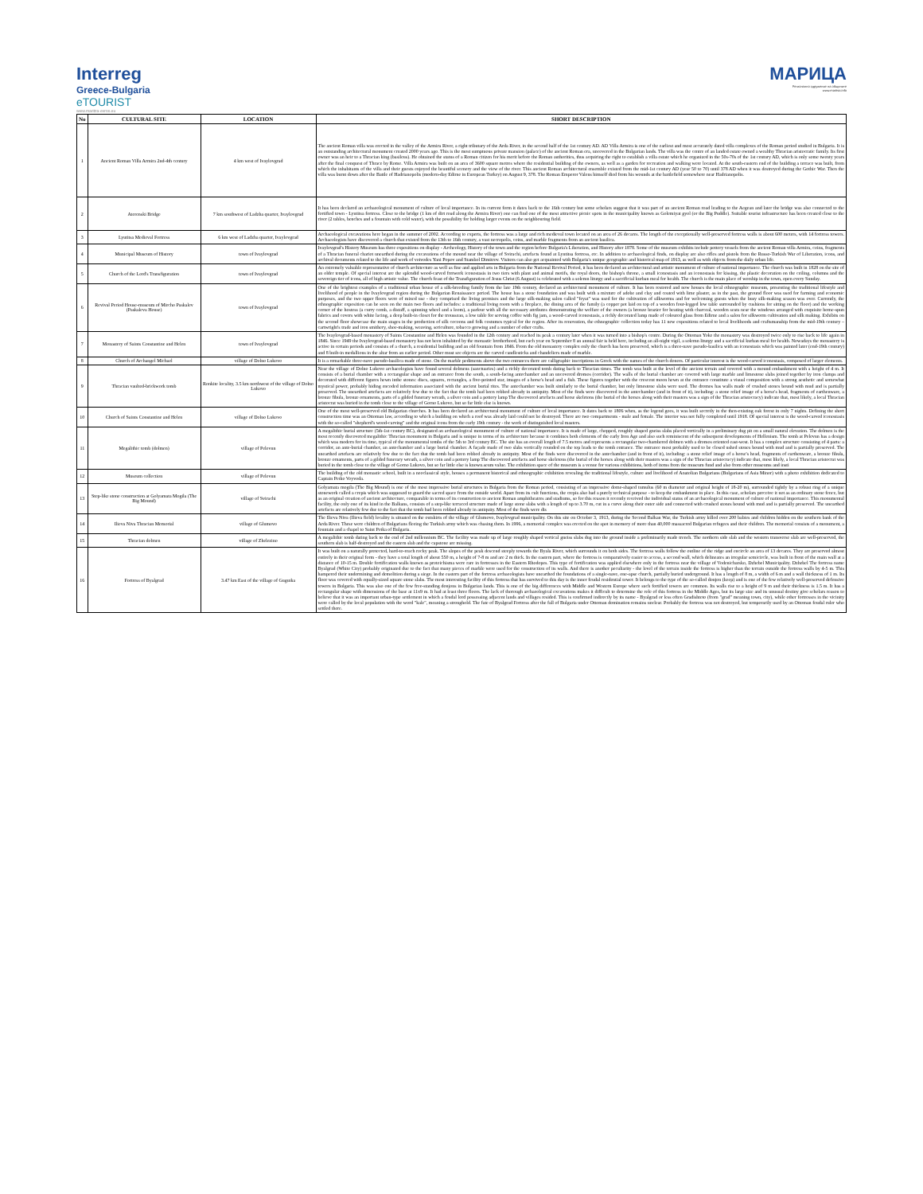Interreg
Greece-Bulgaria
eTOURIST
www.maritza-evros.eu
МАРИЦА
Регионално сдружение на общините
www.maritsa.info
| No | CULTURAL SITE | LOCATION | SHORT DESCRIPTION |
| --- | --- | --- | --- |
| 1 | Ancient Roman Villa Armira 2nd-4th century | 4 km west of Ivaylovgrad | The ancient Roman villa was erected in the valley of the Armira River, a right tributary of the Arda River, in the second half of the 1st century AD. AD Villa Armira is one of the earliest and most accurately dated villa complexes of the Roman period studied in Bulgaria. It is an outstanding architectural monument created 2000 years ago. This is the most sumptuous private mansion (palace) of the ancient Roman era, uncovered in the Bulgarian lands. The villa was the centre of an landed estate owned a wealthy Thracian aristocratic family. Its first owner was an heir to a Thracian king (basileus). He obtained the status of a Roman citizen for his merit before the Roman authorities, thus acquiring the right to establish a villa estate which he organized in the 50s-70s of the 1st century AD, which is only some twenty years after the final conquest of Thrace by Rome. Villa Armira was built on an area of 3600 square metres where the residential building of the owners, as well as a garden for recreation and walking were located. At the south-eastern end of the building a terrace was built, from which the inhabitants of the villa and their guests enjoyed the beautiful scenery and the view of the river. This ancient Roman architectural ensemble existed from the mid-1st century AD (year 50 to 70) until 378 AD when it was destroyed during the Gothic War. Then the villa was burnt down after the Battle of Hadrianopolis (modern-day Edirne in European Turkey) on August 9, 378. The Roman Emperor Valens himself died from his wounds at the battlefield somewhere near Hadrianopolis. |
| 2 | Aterenski Bridge | 7 km southwest of Ladzha quarter, Ivaylovgrad | It has been declared an archaeological monument of culture of local importance. In its current form it dates back to the 16th century but some scholars suggest that it was part of an ancient Roman road leading to the Aegean and later the bridge was also connected to the fortified town - Lyutitsa fortress. Close to the bridge (1 km of dirt road along the Armira River) one can find one of the most attractive picnic spots in the municipality known as Golemiyat gyol (or the Big Puddle). Suitable tourist infrastructure has been created close to the river (2 tables, benches and a fountain with cold water), with the possibility for holding larger events on the neighbouring field. |
| 3 | Lyutitsa Medieval Fortress | 6 km west of Ladzha quarter, Ivaylovgrad | Archaeological excavations here began in the summer of 2002. According to experts, the fortress was a large and rich medieval town located on an area of 26 decares. The length of the exceptionally well-preserved fortress walls is about 600 meters, with 14 fortress towers. Archaeologists have discovered a church that existed from the 13th to 16th century, a vast necropolis, coins, and marble fragments from an ancient basilica. |
| 4 | Municipal Museum of History | town of Ivaylovgrad | Ivaylovgrad's History Museum has three expositions on display - Archeology, History of the town and the region before Bulgaria's Liberation, and History after 1878. Some of the museum exhibits include pottery vessels from the ancient Roman villa Armira, coins, fragments of a Thracian funeral chariot unearthed during the excavations of the mound near the village of Svirachi, artefacts found at Lyutitsa fortress, etc. In addition to archaeological finds, on display are also rifles and pistols from the Russo-Turkish War of Liberation, icons, and archival documents related to the life and work of voivodes Yani Popov and Stambol Dimitrov. Visitors can also get acquainted with Bulgaria's unique geographic and historical map of 1913, as well as with objects from the daily urban life. |
| 5 | Church of the Lord's Transfiguration | town of Ivaylovgrad | An extremely valuable representative of church architecture as well as fine and applied arts in Bulgaria from the National Revival Period, it has been declared an architectural and artistic monument of culture of national importance. The church was built in 1828 on the site of an older temple. Of special interest are the splendid wood-carved fretwork iconostasis in two tiers with plant and animal motifs, the royal doors, the bishop's throne, a small iconostasis and an iconostasis for kissing, the plastic decoration on the ceiling, columns and the sovereign tier of icons, all of high artistic value. The church feast of the Transfiguration of Jesus Christ (6 August) is celebrated with a solemn liturgy and a sacrificial kurban meal for health. The church is the main place of worship in the town, open every Sunday. |
| 6 | Revival Period House-museum of Mircho Paskalev (Paskaleva House) | town of Ivaylovgrad | One of the brightest examples of a traditional urban house of a silk-breeding family from the late 19th century, declared an architectural monument of culture. It has been restored and now houses the local ethnographic museum, presenting the traditional lifestyle and livelihood of people in the Ivaylovgrad region during the Bulgarian Renaissance period. The house has a stone foundation and was built with a mixture of adobe and clay and coated with lime plaster, as in the past, the ground floor was used for farming and economic purposes, and the two upper floors were of mixed use - they comprised the living premises and the large silk-making salon called "feyat" was used for the cultivation of silkworms and for welcoming guests when the busy silk-making season was over. Currently, the ethnographic exposition can be seen on the main two floors and includes: a traditional living room with a fireplace, the dining area of the family (a copper pot laid on top of a wooden four-legged low table surrounded by cushions for sitting on the floor) and the working corner of the hostess (a curry comb, a distaff, a spinning wheel and a loom), a parlour with all the necessary attributes demonstrating the welfare of the owners (a bronze brazier for heating with charcoal, wooden seats near the windows arranged with exquisite home-spun fabrics and covers with white lacing, a deep built-in closet for the trousseau, a low table for serving coffee with fig jam, a wood-carved iconostasis, a richly decorated lamp made of coloured glass from Edirne and a salon for silkworm cultivation and silk making. Exhibits on the second floor showcase the main stages in the production of silk cocoons and folk costumes typical for the region. After its renovation, the ethnographic collection today has 11 new expositions related to local livelihoods and craftsmanship from the mid-19th century – cartwright's trade and iron smithery, shoe-making, weaving, sericulture, tobacco growing and a number of other crafts. |
| 7 | Monastery of Saints Constantine and Helen | town of Ivaylovgrad | The Ivaylovgrad-based monastery of Saints Constantine and Helen was founded in the 12th century and reached its peak a century later when it was turned into a bishop's centre. During the Ottoman Yoke the monastery was destroyed twice only to rise back to life again in 1846. Since 1949 the Ivaylovgrad-based monastery has not been inhabited by the monastic brotherhood, but each year on September 8 an annual fair is held here, including an all-night vigil, a solemn liturgy and a sacrificial kurban meal for health. Nowadays the monastery is active in certain periods and consists of a church, a residential building and an old fountain from 1846. From the old monastery complex only the church has been preserved, which is a three-nave pseudo-basilica with an iconostasis which was painted later (end-19th century) and 8 built-in medallions in the altar from an earlier period. Other must see objects are the carved candlesticks and chandeliers made of marble. |
| 8 | Church of Archangel Michael | village of Dolno Lukovo | It is a remarkable three-nave pseudo-basilica made of stone. On the marble pediments above the two entrances there are calligraphic inscriptions in Greek with the names of the church donors. Of particular interest is the wood-carved iconostasis, composed of larger elements. |
| 9 | Thracian vaulted-brickwork tomb | Ronkite locality, 3.5 km northwest of the village of Dolno Lukovo | Near the village of Dolno Lukovo archaeologists have found several dolmens (sanctuaries) and a richly decorated tomb dating back to Thracian times. The tomb was built at the level of the ancient terrain and covered with a mound embankment with a height of 4 m. It consists of a burial chamber with a rectangular shape and an entrance from the south, a south-facing antechamber and an uncovered dromos (corridor). The walls of the burial chamber are covered with large marble and limestone slabs joined together by iron clamps and decorated with different figures hewn inthe stones: discs, squares, rectangles, a five-pointed star, images of a horse's head and a fish. These figures together with the crescent moon hewn at the entrance constitute a visual composition with a strong aesthetic and somewhat mystical power, probably hiding encoded information associated with the ancient burial rites. The antechamber was built similarly to the burial chamber, but only limestone slabs were used. The dromos has walls made of crushed stones bound with mud and is partially preserved. The unearthed artefacts are relatively few due to the fact that the tomb had been robbed already in antiquity. Most of the finds were discovered in the antechamber (and in front of it), including: a stone relief image of a horse's head, fragments of earthenware, a bronze fibula, bronze ornaments, parts of a gilded funerary wreath, a silver coin and a pottery lamp The discovered artefacts and horse skeletons (the burial of the horses along with their masters was a sign of the Thracian aristocracy) indicate that, most likely, a local Thracian aristocrat was buried in the tomb close to the village of Gorno Lukovo, but so far little else is known. |
| 10 | Church of Saints Constantine and Helen | village of Dolno Lukovo | One of the most well-preserved old Bulgarian churches. It has been declared an architectural monument of culture of local importance. It dates back to 1806 when, as the legend goes, it was built secretly in the then-existing oak forest in only 7 nights. Defining the short construction time was an Ottoman law, according to which a building on which a roof was already laid could not be destroyed. There are two compartments - male and female. The interior was not fully completed until 1918. Of special interest is the wood-carved iconostasis with the so-called "shepherd's wood-carving" and the original icons from the early 19th century - the work of distinguished local masters. |
| 11 | Megalithic tomb (dolmen) | village of Pelevun | A megalithic burial structure (5th-1st century BC), designated an archaeological monument of culture of national importance. It is made of large, chopped, roughly shaped gneiss slabs placed vertically in a preliminary dug pit on a small natural elevation. The dolmen is the most recently discovered megalithic Thracian monument in Bulgaria and is unique in terms of its architecture because it combines both elements of the early Iron Age and also such reminiscent of the subsequent developments of Hellenism. The tomb at Pelevun has a design which was modern for its time, typical of the monumental tombs of the 5th to 3rd century BC. The site has an overall length of 7.5 metres and represents a rectangular two-chambered dolmen with a dromos oriented east-west. It has a complex structure consisting of 4 parts: a corridor, an ante-burial chamber, an antechamber and a large burial chamber. A façade made of two slabs vertically rounded on the top leads to the tomb entrance. The entrance most probably used to be closed ushed stones bound with mud and is partially preserved. The unearthed artefacts are relatively few due to the fact that the tomb had been robbed already in antiquity. Most of the finds were discovered in the antechamber (and in front of it), including: a stone relief image of a horse's head, fragments of earthenware, a bronze fibula, bronze ornaments, parts of a gilded funerary wreath, a silver coin and a pottery lamp The discovered artefacts and horse skeletons (the burial of the horses along with their masters was a sign of the Thracian aristocracy) indicate that, most likely, a local Thracian aristocrat was buried in the tomb close to the village of Gorno Lukovo, but so far little else is known.seum value. The exhibition space of the museum is a venue for various exhibitions, both of items from the museum fund and also from other museums and insti |
| 12 | Museum collection | village of Pelevun | The building of the old monastic school, built in a neoclassical style, houses a permanent historical and ethnographic exhibition revealing the traditional lifestyle, culture and livelihood of Anatolian Bulgarians (Bulgarians of Asia Minor) with a photo exhibition dedicated to Captain Petko Voyvoda. |
| 13 | Step-like stone construction at Golyamata Mogila (The Big Mound) | village of Svirachi | Golyamata mogila (The Big Mound) is one of the most impressive burial structures in Bulgaria from the Roman period, consisting of an impressive dome-shaped tumulus (60 m diameter and original height of 18-20 m), surrounded tightly by a robust ring of a unique stonework called a crepis which was supposed to guard the sacred space from the outside world. Apart from its cult functions, the crepis also had a purely technical purpose - to keep the embankment in place. In this case, scholars perceive it not as an ordinary stone fence, but as an original creation of ancient architecture, comparable in terms of its construction to ancient Roman amphitheatres and stadiums, so for this reason it recently received the individual status of an archaeological monument of culture of national importance. This monumental facility, the only one of its kind in the Balkans, consists of a step-like terraced structure made of large stone slabs with a length of up to 3.70 m, cut in a curve along their outer side and connected with crushed stones bound with mud and is partially preserved. The unearthed artefacts are relatively few due to the fact that the tomb had been robbed already in antiquity. Most of the finds were dis |
| 14 | Ilieva Niva Thracian Memorial | village of Glumovo | The Ilieva Niva (Ilieva field) locality is situated on the outskirts of the village of Glumovo, Ivaylovgrad municipality. On this site on October 3, 1913, during the Second Balkan War, the Turkish army killed over 200 babies and children hidden on the southern bank of the Arda River. These were children of Bulgarians fleeing the Turkish army which was chasing them. In 1996, a memorial complex was erected on the spot in memory of more than 40,000 massacred Bulgarian refugees and their children. The memorial consists of a monument, a fountain and a chapel to Saint Petka of Bulgaria. |
| 15 | Thracian dolmen | village of Zhelezino | A megalithic tomb dating back to the end of 2nd millennium BC. The facility was made up of large roughly shaped vertical gneiss slabs dug into the ground inside a preliminarily made trench. The northern side slab and the western transverse slab are well-preserved, the southern slab is half-destroyed and the eastern slab and the capstone are missing. |
| 16 | Fortress of Byalgrad | 3.47 km East of the village of Gugutka | It was built on a naturally protected, hard-to-reach rocky peak. The slopes of the peak descend steeply towards the Byala River, which surrounds it on both sides. The fortress walls follow the outline of the ridge and encircle an area of 13 decares. They are preserved almost entirely in their original form - they have a total length of about 550 m, a height of 7-8 m and are 2 m thick. In the eastern part, where the fortress is comparatively easier to access, a second wall, which delineates an irregular semicircle, was built in front of the main wall at a distance of 10-15 m. Double fortification walls known as proteichisma were rare in fortresses in the Eastern Rhodopes. This type of fortification was applied elsewhere only in the fortress near the village of Vodenicharsko, Dzhebel Municipality. Dzhebel The fortress name Byalgrad (White City) probably originated due to the fact that many pieces of marble were used for the construction of its walls. And there is another peculiarity - the level of the terrain inside the fortress is higher than the terrain outside the fortress walls by 4-5 m. This hampered their undermining and demolition during a siege. In the eastern part of the fortress archaeologists have unearthed the foundations of a single-nave, one-apse church, partially buried underground. It has a length of 8 m, a width of 6 m and a wall thickness of 1 m. Its floor was covered with equally-sized square stone slabs. The most interesting facility of this fortress that has survived to this day is the inner feudal residential tower. It belongs to the type of the so-called donjon (keep) and is one of the few relatively well-preserved defensive towers in Bulgaria. This was also one of the few free-standing donjons in Bulgarian lands. This is one of the big differences with Middle and Western Europe where such fortified towers are common. Its walls rise to a height of 9 m and their thickness is 1.5 m. It has a rectangular shape with dimensions of the base at 11x9 m. It had at least three floors. The lack of thorough archaeological excavations makes it difficult to determine the role of this fortress in the Middle Ages, but its large size and its unusual destiny give scholars reason to believe that it was an important urban-type settlement in which a feudal lord possessing adjacent lands and villages resided. This is confirmed indirectly by its name - Byalgrad or less often Gradishteto (from "grad" meaning town, city), while other fortresses in the vicinity were called by the local population with the word "kale", meaning a stronghold. The fate of Byalgrad Fortress after the fall of Bulgaria under Ottoman domination remains unclear. Probably the fortress was not destroyed, but temporarily used by an Ottoman feudal ruler who settled there. |